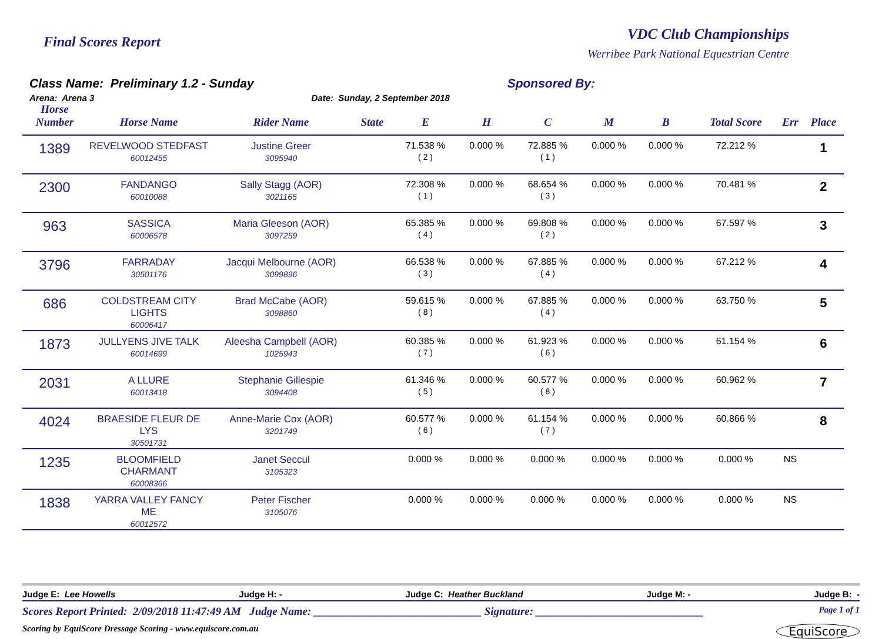Final Scores Report
VDC Club Championships
Werribee Park National Equestrian Centre
Class Name: Preliminary 1.2 - Sunday
Arena: Arena 3
Date: Sunday, 2 September 2018
Sponsored By:
| Horse Number | Horse Name | Rider Name | State | E | H | C | M | B | Total Score | Err | Place |
| --- | --- | --- | --- | --- | --- | --- | --- | --- | --- | --- | --- |
| 1389 | REVELWOOD STEDFAST 60012455 | Justine Greer 3095940 | | 71.538 % ( 2 ) | 0.000 % | 72.885 % ( 1 ) | 0.000 % | 0.000 % | 72.212 % | | 1 |
| 2300 | FANDANGO 60010088 | Sally Stagg (AOR) 3021165 | | 72.308 % ( 1 ) | 0.000 % | 68.654 % ( 3 ) | 0.000 % | 0.000 % | 70.481 % | | 2 |
| 963 | SASSICA 60006578 | Maria Gleeson (AOR) 3097259 | | 65.385 % ( 4 ) | 0.000 % | 69.808 % ( 2 ) | 0.000 % | 0.000 % | 67.597 % | | 3 |
| 3796 | FARRADAY 30501176 | Jacqui Melbourne (AOR) 3099896 | | 66.538 % ( 3 ) | 0.000 % | 67.885 % ( 4 ) | 0.000 % | 0.000 % | 67.212 % | | 4 |
| 686 | COLDSTREAM CITY LIGHTS 60006417 | Brad McCabe (AOR) 3098860 | | 59.615 % ( 8 ) | 0.000 % | 67.885 % ( 4 ) | 0.000 % | 0.000 % | 63.750 % | | 5 |
| 1873 | JULLYENS JIVE TALK 60014699 | Aleesha Campbell (AOR) 1025943 | | 60.385 % ( 7 ) | 0.000 % | 61.923 % ( 6 ) | 0.000 % | 0.000 % | 61.154 % | | 6 |
| 2031 | A LLURE 60013418 | Stephanie Gillespie 3094408 | | 61.346 % ( 5 ) | 0.000 % | 60.577 % ( 8 ) | 0.000 % | 0.000 % | 60.962 % | | 7 |
| 4024 | BRAESIDE FLEUR DE LYS 30501731 | Anne-Marie Cox (AOR) 3201749 | | 60.577 % ( 6 ) | 0.000 % | 61.154 % ( 7 ) | 0.000 % | 0.000 % | 60.866 % | | 8 |
| 1235 | BLOOMFIELD CHARMANT 60008366 | Janet Seccul 3105323 | | 0.000 % | 0.000 % | 0.000 % | 0.000 % | 0.000 % | 0.000 % | NS | |
| 1838 | YARRA VALLEY FANCY ME 60012572 | Peter Fischer 3105076 | | 0.000 % | 0.000 % | 0.000 % | 0.000 % | 0.000 % | 0.000 % | NS | |
Judge E: Lee Howells Judge H: - Judge C: Heather Buckland Judge M: - Judge B: -
Scores Report Printed: 2/09/2018 11:47:49 AM Judge Name: ______________________________ Signature: ______________________________ Page 1 of 1
Scoring by EquiScore Dressage Scoring - www.equiscore.com.au EquiScore